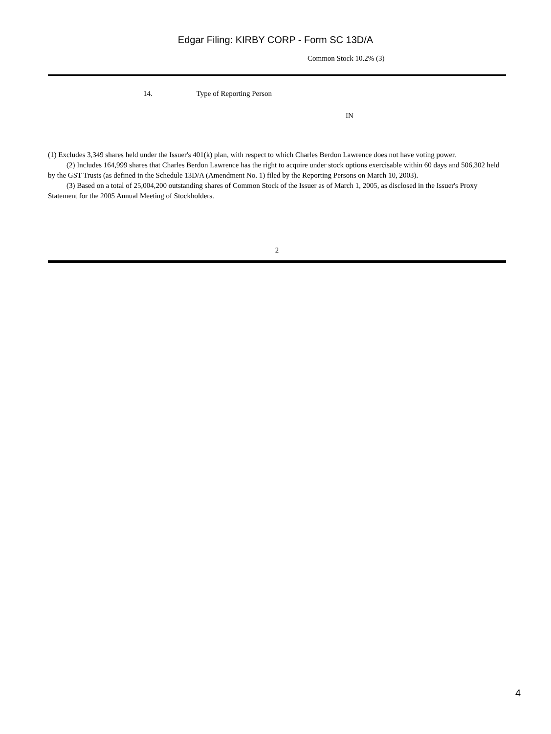Edgar Filing: KIRBY CORP - Form SC 13D/A
Common Stock 10.2% (3)
14. Type of Reporting Person
IN
(1) Excludes 3,349 shares held under the Issuer's 401(k) plan, with respect to which Charles Berdon Lawrence does not have voting power.
(2) Includes 164,999 shares that Charles Berdon Lawrence has the right to acquire under stock options exercisable within 60 days and 506,302 held by the GST Trusts (as defined in the Schedule 13D/A (Amendment No. 1) filed by the Reporting Persons on March 10, 2003).
(3) Based on a total of 25,004,200 outstanding shares of Common Stock of the Issuer as of March 1, 2005, as disclosed in the Issuer's Proxy Statement for the 2005 Annual Meeting of Stockholders.
2
4